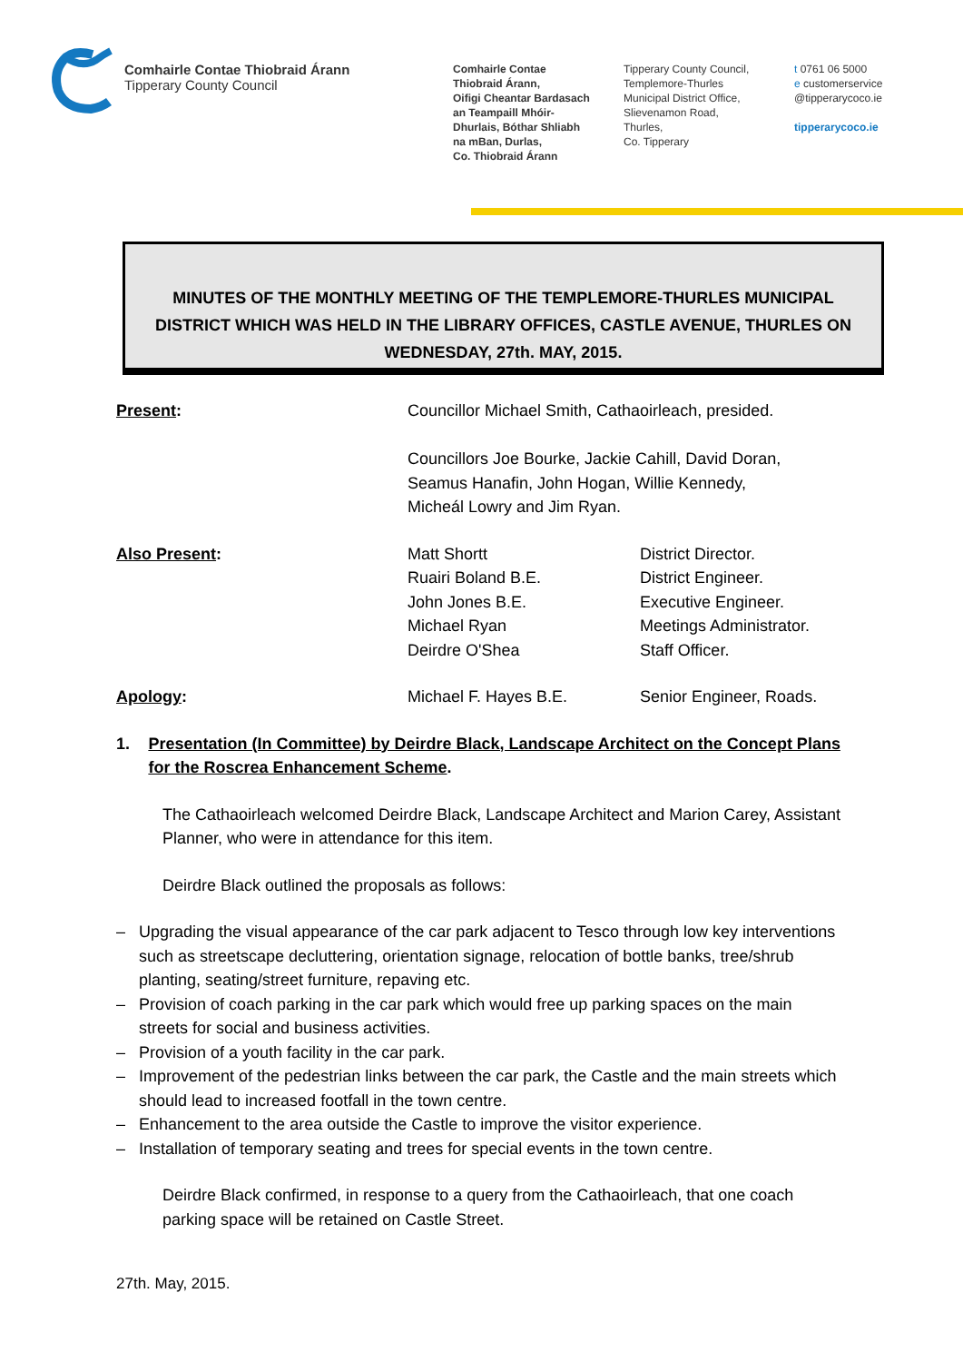Comhairle Contae Thiobraid Árann
Tipperary County Council
Comhairle Contae
Thiobraid Árann,
Oifigi Cheantar Bardasach
an Teampaill Mhóir-
Dhurlais, Bóthar Shliabh
na mBan, Durlas,
Co. Thiobraid Árann
Tipperary County Council,
Templemore-Thurles
Municipal District Office,
Slievenamon Road,
Thurles,
Co. Tipperary
t 0761 06 5000
e customerservice
@tipperarycoco.ie
tipperarycoco.ie
MINUTES OF THE MONTHLY MEETING OF THE TEMPLEMORE-THURLES MUNICIPAL DISTRICT WHICH WAS HELD IN THE LIBRARY OFFICES, CASTLE AVENUE, THURLES ON WEDNESDAY, 27th. MAY, 2015.
Present: Councillor Michael Smith, Cathaoirleach, presided.
Councillors Joe Bourke, Jackie Cahill, David Doran,
Seamus Hanafin, John Hogan, Willie Kennedy,
Micheál Lowry and Jim Ryan.
Also Present: Matt Shortt
Ruairi Boland B.E.
John Jones B.E.
Michael Ryan
Deirdre O'Shea
District Director.
District Engineer.
Executive Engineer.
Meetings Administrator.
Staff Officer.
Apology: Michael F. Hayes B.E. Senior Engineer, Roads.
1. Presentation (In Committee) by Deirdre Black, Landscape Architect on the Concept Plans for the Roscrea Enhancement Scheme.
The Cathaoirleach welcomed Deirdre Black, Landscape Architect and Marion Carey, Assistant Planner, who were in attendance for this item.
Deirdre Black outlined the proposals as follows:
– Upgrading the visual appearance of the car park adjacent to Tesco through low key interventions such as streetscape decluttering, orientation signage, relocation of bottle banks, tree/shrub planting, seating/street furniture, repaving etc.
– Provision of coach parking in the car park which would free up parking spaces on the main streets for social and business activities.
– Provision of a youth facility in the car park.
– Improvement of the pedestrian links between the car park, the Castle and the main streets which should lead to increased footfall in the town centre.
– Enhancement to the area outside the Castle to improve the visitor experience.
– Installation of temporary seating and trees for special events in the town centre.
Deirdre Black confirmed, in response to a query from the Cathaoirleach, that one coach parking space will be retained on Castle Street.
27th. May, 2015.